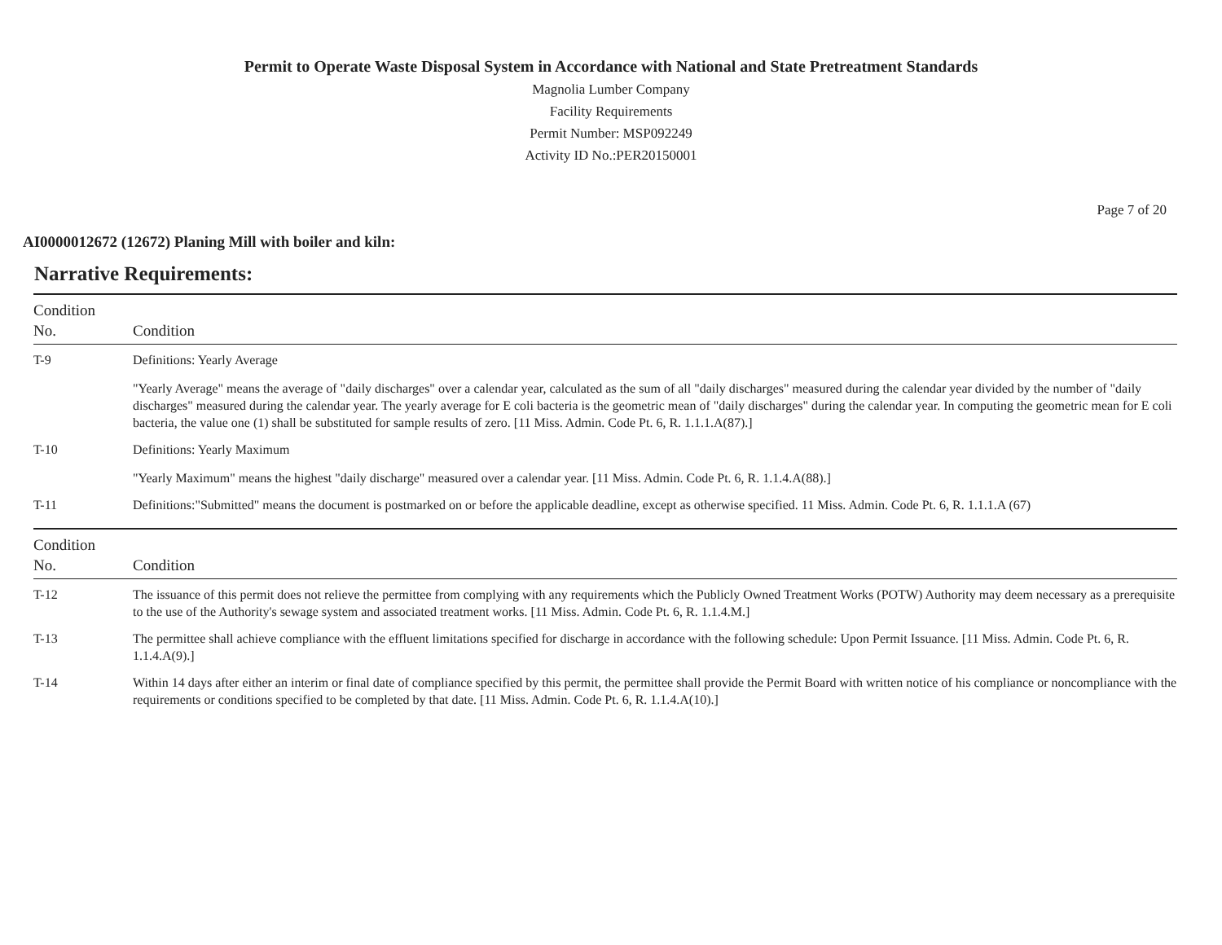Permit to Operate Waste Disposal System in Accordance with National and State Pretreatment Standards
Magnolia Lumber Company
Facility Requirements
Permit Number: MSP092249
Activity ID No.:PER20150001
Page 7 of 20
AI0000012672 (12672) Planing Mill with boiler and kiln:
Narrative Requirements:
| Condition No. | Condition |
| --- | --- |
| T-9 | Definitions: Yearly Average "Yearly Average" means the average of "daily discharges" over a calendar year, calculated as the sum of all "daily discharges" measured during the calendar year divided by the number of "daily discharges" measured during the calendar year. The yearly average for E coli bacteria is the geometric mean of "daily discharges" during the calendar year. In computing the geometric mean for E coli bacteria, the value one (1) shall be substituted for sample results of zero. [11 Miss. Admin. Code Pt. 6, R. 1.1.1.A(87).] |
| T-10 | Definitions: Yearly Maximum "Yearly Maximum" means the highest "daily discharge" measured over a calendar year. [11 Miss. Admin. Code Pt. 6, R. 1.1.4.A(88).] |
| T-11 | Definitions:"Submitted" means the document is postmarked on or before the applicable deadline, except as otherwise specified. 11 Miss. Admin. Code Pt. 6, R. 1.1.1.A (67) |
| Condition No. | Condition |
| T-12 | The issuance of this permit does not relieve the permittee from complying with any requirements which the Publicly Owned Treatment Works (POTW) Authority may deem necessary as a prerequisite to the use of the Authority's sewage system and associated treatment works. [11 Miss. Admin. Code Pt. 6, R. 1.1.4.M.] |
| T-13 | The permittee shall achieve compliance with the effluent limitations specified for discharge in accordance with the following schedule: Upon Permit Issuance. [11 Miss. Admin. Code Pt. 6, R. 1.1.4.A(9).] |
| T-14 | Within 14 days after either an interim or final date of compliance specified by this permit, the permittee shall provide the Permit Board with written notice of his compliance or noncompliance with the requirements or conditions specified to be completed by that date. [11 Miss. Admin. Code Pt. 6, R. 1.1.4.A(10).] |